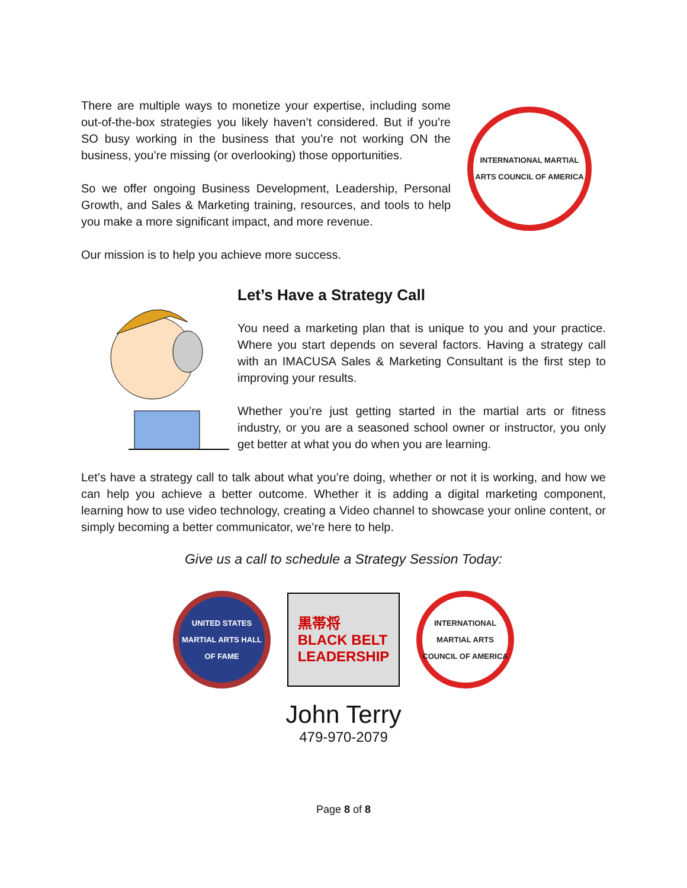There are multiple ways to monetize your expertise, including some out-of-the-box strategies you likely haven’t considered. But if you’re SO busy working in the business that you’re not working ON the business, you’re missing (or overlooking) those opportunities.
So we offer ongoing Business Development, Leadership, Personal Growth, and Sales & Marketing training, resources, and tools to help you make a more significant impact, and more revenue.
INTERNATIONAL MARTIAL ARTS COUNCIL OF AMERICA
Our mission is to help you achieve more success.
Let’s Have a Strategy Call
You need a marketing plan that is unique to you and your practice. Where you start depends on several factors. Having a strategy call with an IMACUSA Sales & Marketing Consultant is the first step to improving your results.
Whether you’re just getting started in the martial arts or fitness industry, or you are a seasoned school owner or instructor, you only get better at what you do when you are learning.
Let’s have a strategy call to talk about what you’re doing, whether or not it is working, and how we can help you achieve a better outcome. Whether it is adding a digital marketing component, learning how to use video technology, creating a Video channel to showcase your online content, or simply becoming a better communicator, we’re here to help.
Give us a call to schedule a Strategy Session Today:
UNITED STATES MARTIAL ARTS HALL OF FAME
黒帯将
BLACK BELT
LEADERSHIP
INTERNATIONAL MARTIAL ARTS COUNCIL OF AMERICA
John Terry
479-970-2079
Page 8 of 8